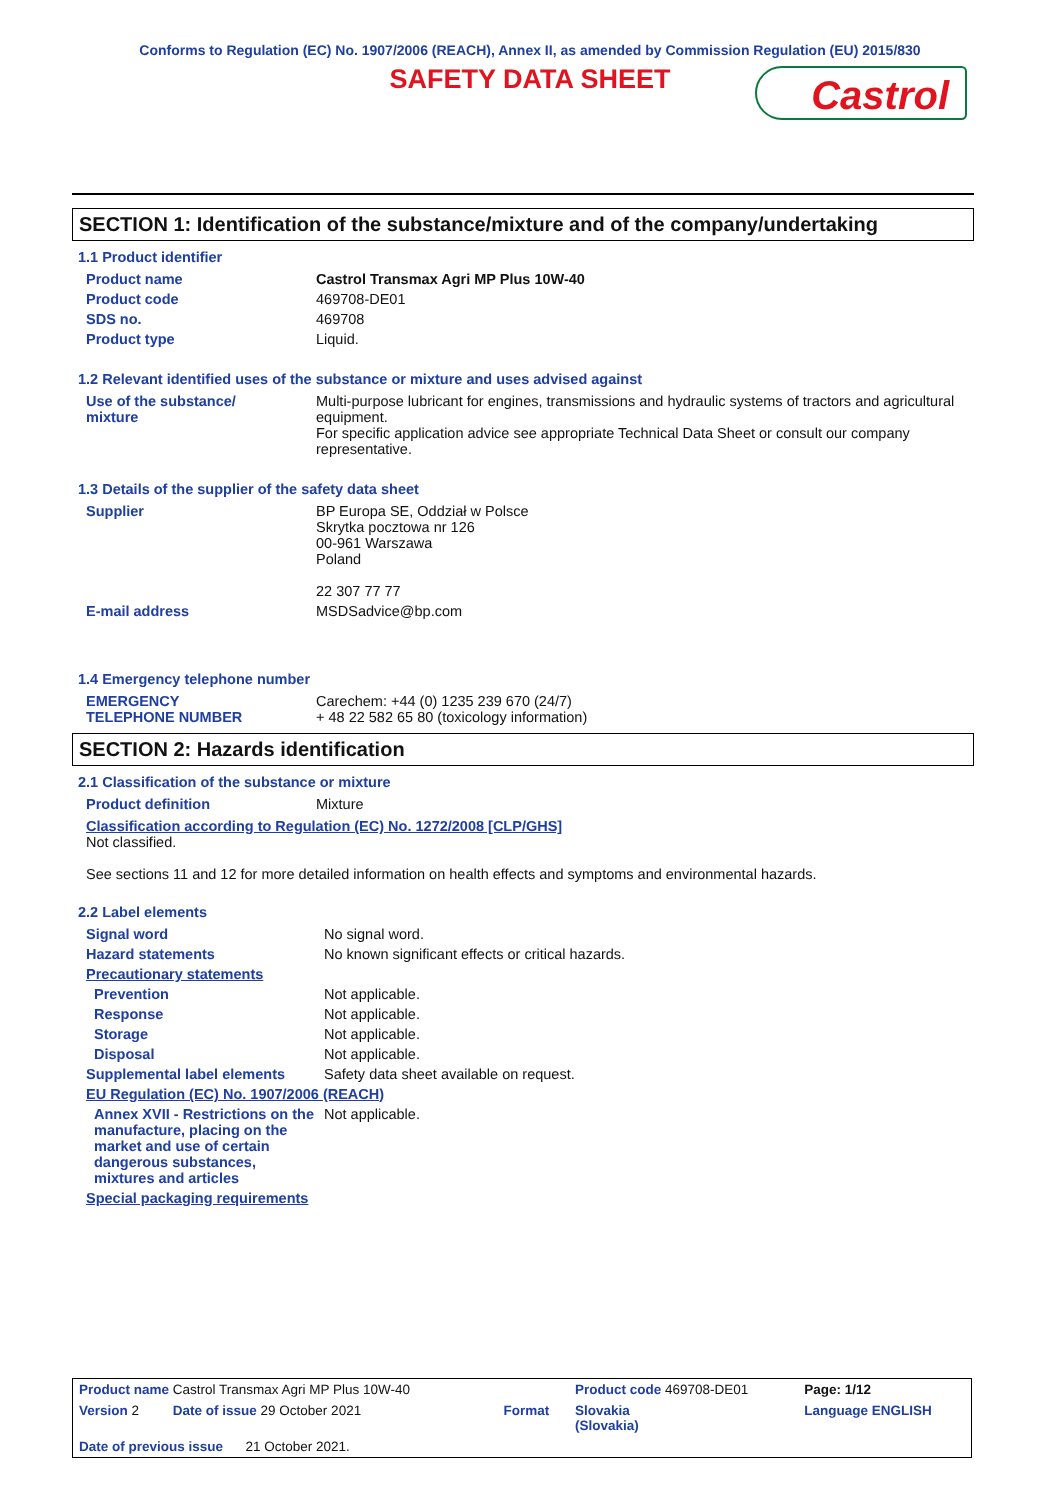Conforms to Regulation (EC) No. 1907/2006 (REACH), Annex II, as amended by Commission Regulation (EU) 2015/830
SAFETY DATA SHEET
Castrol
SECTION 1: Identification of the substance/mixture and of the company/undertaking
1.1 Product identifier
| Product name | Castrol Transmax Agri MP Plus 10W-40 |
| Product code | 469708-DE01 |
| SDS no. | 469708 |
| Product type | Liquid. |
1.2 Relevant identified uses of the substance or mixture and uses advised against
| Use of the substance/ mixture | Multi-purpose lubricant for engines, transmissions and hydraulic systems of tractors and agricultural equipment. For specific application advice see appropriate Technical Data Sheet or consult our company representative. |
1.3 Details of the supplier of the safety data sheet
| Supplier | BP Europa SE, Oddział w Polsce Skrytka pocztowa nr 126 00-961 Warszawa Poland 22 307 77 77 |
| E-mail address | MSDSadvice@bp.com |
1.4 Emergency telephone number
| EMERGENCY TELEPHONE NUMBER | Carechem: +44 (0) 1235 239 670 (24/7) + 48 22 582 65 80 (toxicology information) |
SECTION 2: Hazards identification
2.1 Classification of the substance or mixture
| Product definition | Mixture |
Classification according to Regulation (EC) No. 1272/2008 [CLP/GHS]
Not classified.
See sections 11 and 12 for more detailed information on health effects and symptoms and environmental hazards.
2.2 Label elements
| Signal word | No signal word. |
| Hazard statements | No known significant effects or critical hazards. |
| Precautionary statements | |
| Prevention | Not applicable. |
| Response | Not applicable. |
| Storage | Not applicable. |
| Disposal | Not applicable. |
| Supplemental label elements | Safety data sheet available on request. |
| EU Regulation (EC) No. 1907/2006 (REACH) | |
| Annex XVII - Restrictions on the manufacture, placing on the market and use of certain dangerous substances, mixtures and articles | Not applicable. |
| Special packaging requirements | |
| Product name Castrol Transmax Agri MP Plus 10W-40 | | Product code 469708-DE01 | Page: 1/12 |
| Version 2 Date of issue 29 October 2021 | Format | Slovakia (Slovakia) | Language ENGLISH |
| Date of previous issue 21 October 2021. | | | |